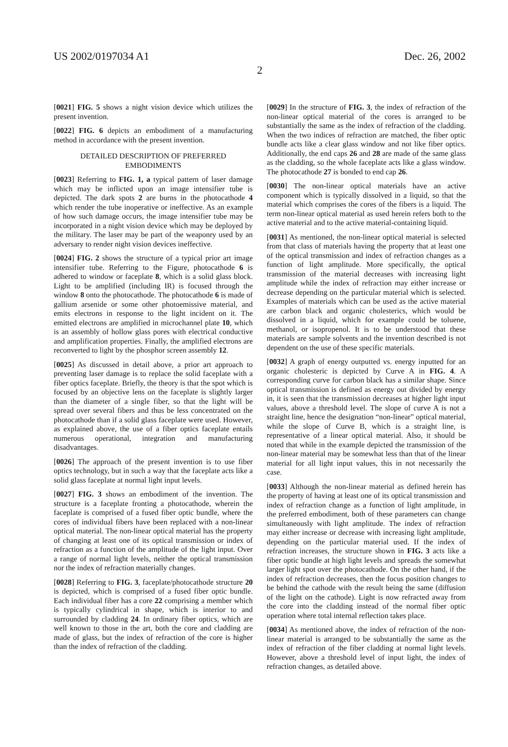US 2002/0197034 A1 Dec. 26, 2002
2
[0021] FIG. 5 shows a night vision device which utilizes the present invention.
[0022] FIG. 6 depicts an embodiment of a manufacturing method in accordance with the present invention.
DETAILED DESCRIPTION OF PREFERRED EMBODIMENTS
[0023] Referring to FIG. 1, a typical pattern of laser damage which may be inflicted upon an image intensifier tube is depicted. The dark spots 2 are burns in the photocathode 4 which render the tube inoperative or ineffective. As an example of how such damage occurs, the image intensifier tube may be incorporated in a night vision device which may be deployed by the military. The laser may be part of the weaponry used by an adversary to render night vision devices ineffective.
[0024] FIG. 2 shows the structure of a typical prior art image intensifier tube. Referring to the Figure, photocathode 6 is adhered to window or faceplate 8, which is a solid glass block. Light to be amplified (including IR) is focused through the window 8 onto the photocathode. The photocathode 6 is made of gallium arsenide or some other photoemissive material, and emits electrons in response to the light incident on it. The emitted electrons are amplified in microchannel plate 10, which is an assembly of hollow glass pores with electrical conductive and amplification properties. Finally, the amplified electrons are reconverted to light by the phosphor screen assembly 12.
[0025] As discussed in detail above, a prior art approach to preventing laser damage is to replace the solid faceplate with a fiber optics faceplate. Briefly, the theory is that the spot which is focused by an objective lens on the faceplate is slightly larger than the diameter of a single fiber, so that the light will be spread over several fibers and thus be less concentrated on the photocathode than if a solid glass faceplate were used. However, as explained above, the use of a fiber optics faceplate entails numerous operational, integration and manufacturing disadvantages.
[0026] The approach of the present invention is to use fiber optics technology, but in such a way that the faceplate acts like a solid glass faceplate at normal light input levels.
[0027] FIG. 3 shows an embodiment of the invention. The structure is a faceplate fronting a photocathode, wherein the faceplate is comprised of a fused fiber optic bundle, where the cores of individual fibers have been replaced with a non-linear optical material. The non-linear optical material has the property of changing at least one of its optical transmission or index of refraction as a function of the amplitude of the light input. Over a range of normal light levels, neither the optical transmission nor the index of refraction materially changes.
[0028] Referring to FIG. 3, faceplate/photocathode structure 20 is depicted, which is comprised of a fused fiber optic bundle. Each individual fiber has a core 22 comprising a member which is typically cylindrical in shape, which is interior to and surrounded by cladding 24. In ordinary fiber optics, which are well known to those in the art, both the core and cladding are made of glass, but the index of refraction of the core is higher than the index of refraction of the cladding.
[0029] In the structure of FIG. 3, the index of refraction of the non-linear optical material of the cores is arranged to be substantially the same as the index of refraction of the cladding. When the two indices of refraction are matched, the fiber optic bundle acts like a clear glass window and not like fiber optics. Additionally, the end caps 26 and 28 are made of the same glass as the cladding, so the whole faceplate acts like a glass window. The photocathode 27 is bonded to end cap 26.
[0030] The non-linear optical materials have an active component which is typically dissolved in a liquid, so that the material which comprises the cores of the fibers is a liquid. The term non-linear optical material as used herein refers both to the active material and to the active material-containing liquid.
[0031] As mentioned, the non-linear optical material is selected from that class of materials having the property that at least one of the optical transmission and index of refraction changes as a function of light amplitude. More specifically, the optical transmission of the material decreases with increasing light amplitude while the index of refraction may either increase or decrease depending on the particular material which is selected. Examples of materials which can be used as the active material are carbon black and organic cholesterics, which would be dissolved in a liquid, which for example could be toluene, methanol, or isopropenol. It is to be understood that these materials are sample solvents and the invention described is not dependent on the use of these specific materials.
[0032] A graph of energy outputted vs. energy inputted for an organic cholesteric is depicted by Curve A in FIG. 4. A corresponding curve for carbon black has a similar shape. Since optical transmission is defined as energy out divided by energy in, it is seen that the transmission decreases at higher light input values, above a threshold level. The slope of curve A is not a straight line, hence the designation “non-linear” optical material, while the slope of Curve B, which is a straight line, is representative of a linear optical material. Also, it should be noted that while in the example depicted the transmission of the non-linear material may be somewhat less than that of the linear material for all light input values, this in not necessarily the case.
[0033] Although the non-linear material as defined herein has the property of having at least one of its optical transmission and index of refraction change as a function of light amplitude, in the preferred embodiment, both of these parameters can change simultaneously with light amplitude. The index of refraction may either increase or decrease with increasing light amplitude, depending on the particular material used. If the index of refraction increases, the structure shown in FIG. 3 acts like a fiber optic bundle at high light levels and spreads the somewhat larger light spot over the photocathode. On the other hand, if the index of refraction decreases, then the focus position changes to be behind the cathode with the result being the same (diffusion of the light on the cathode). Light is now refracted away from the core into the cladding instead of the normal fiber optic operation where total internal reflection takes place.
[0034] As mentioned above, the index of refraction of the non-linear material is arranged to be substantially the same as the index of refraction of the fiber cladding at normal light levels. However, above a threshold level of input light, the index of refraction changes, as detailed above.